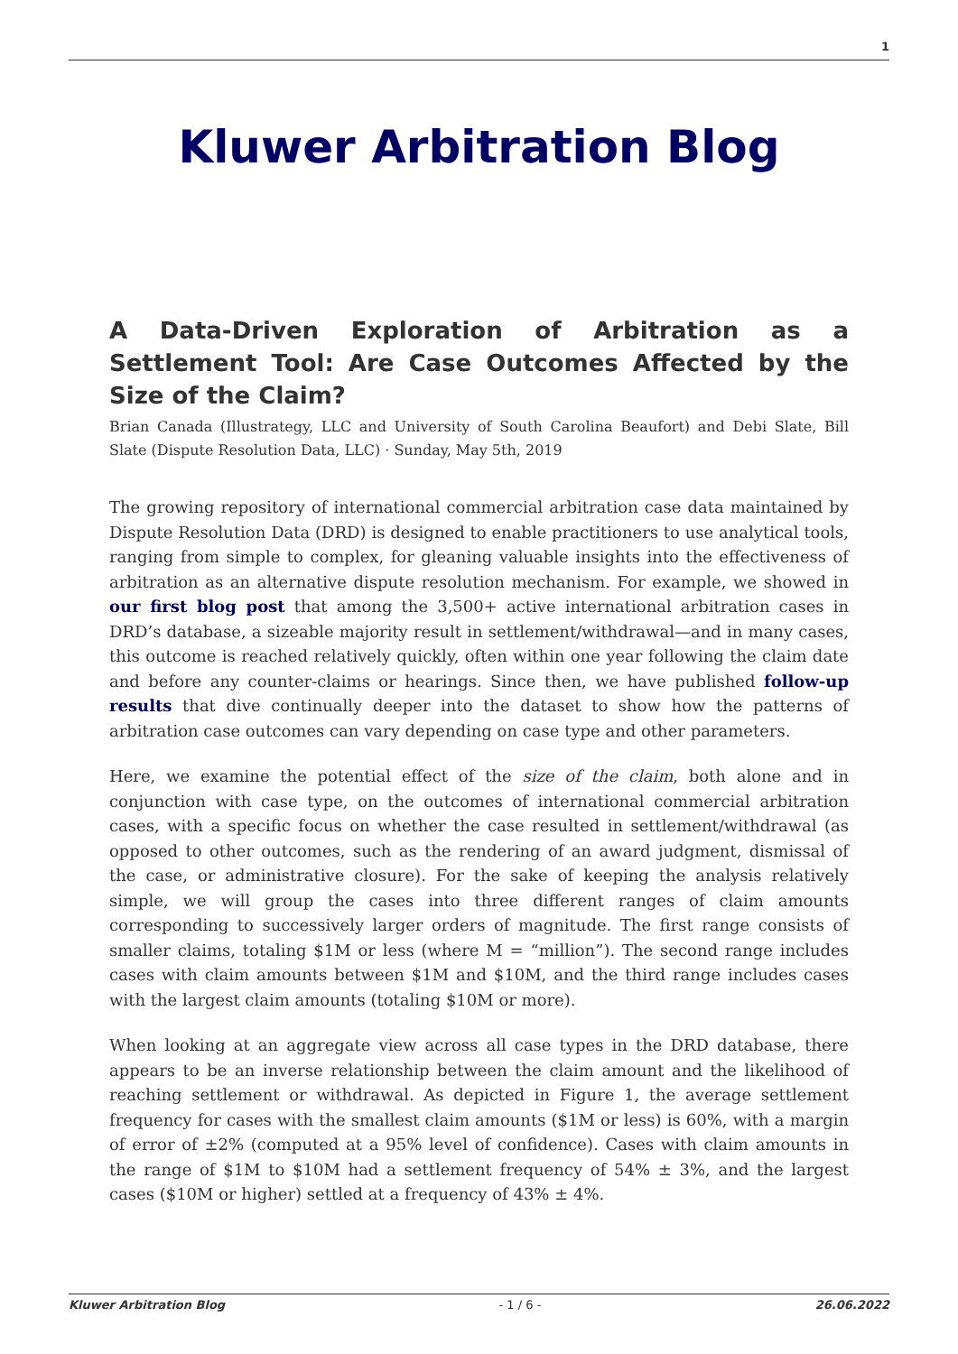1
Kluwer Arbitration Blog
A Data-Driven Exploration of Arbitration as a Settlement Tool: Are Case Outcomes Affected by the Size of the Claim?
Brian Canada (Illustrategy, LLC and University of South Carolina Beaufort) and Debi Slate, Bill Slate (Dispute Resolution Data, LLC) · Sunday, May 5th, 2019
The growing repository of international commercial arbitration case data maintained by Dispute Resolution Data (DRD) is designed to enable practitioners to use analytical tools, ranging from simple to complex, for gleaning valuable insights into the effectiveness of arbitration as an alternative dispute resolution mechanism. For example, we showed in our first blog post that among the 3,500+ active international arbitration cases in DRD’s database, a sizeable majority result in settlement/withdrawal—and in many cases, this outcome is reached relatively quickly, often within one year following the claim date and before any counter-claims or hearings. Since then, we have published follow-up results that dive continually deeper into the dataset to show how the patterns of arbitration case outcomes can vary depending on case type and other parameters.
Here, we examine the potential effect of the size of the claim, both alone and in conjunction with case type, on the outcomes of international commercial arbitration cases, with a specific focus on whether the case resulted in settlement/withdrawal (as opposed to other outcomes, such as the rendering of an award judgment, dismissal of the case, or administrative closure). For the sake of keeping the analysis relatively simple, we will group the cases into three different ranges of claim amounts corresponding to successively larger orders of magnitude. The first range consists of smaller claims, totaling $1M or less (where M = “million”). The second range includes cases with claim amounts between $1M and $10M, and the third range includes cases with the largest claim amounts (totaling $10M or more).
When looking at an aggregate view across all case types in the DRD database, there appears to be an inverse relationship between the claim amount and the likelihood of reaching settlement or withdrawal. As depicted in Figure 1, the average settlement frequency for cases with the smallest claim amounts ($1M or less) is 60%, with a margin of error of ±2% (computed at a 95% level of confidence). Cases with claim amounts in the range of $1M to $10M had a settlement frequency of 54% ± 3%, and the largest cases ($10M or higher) settled at a frequency of 43% ± 4%.
Kluwer Arbitration Blog - 1 / 6 - 26.06.2022